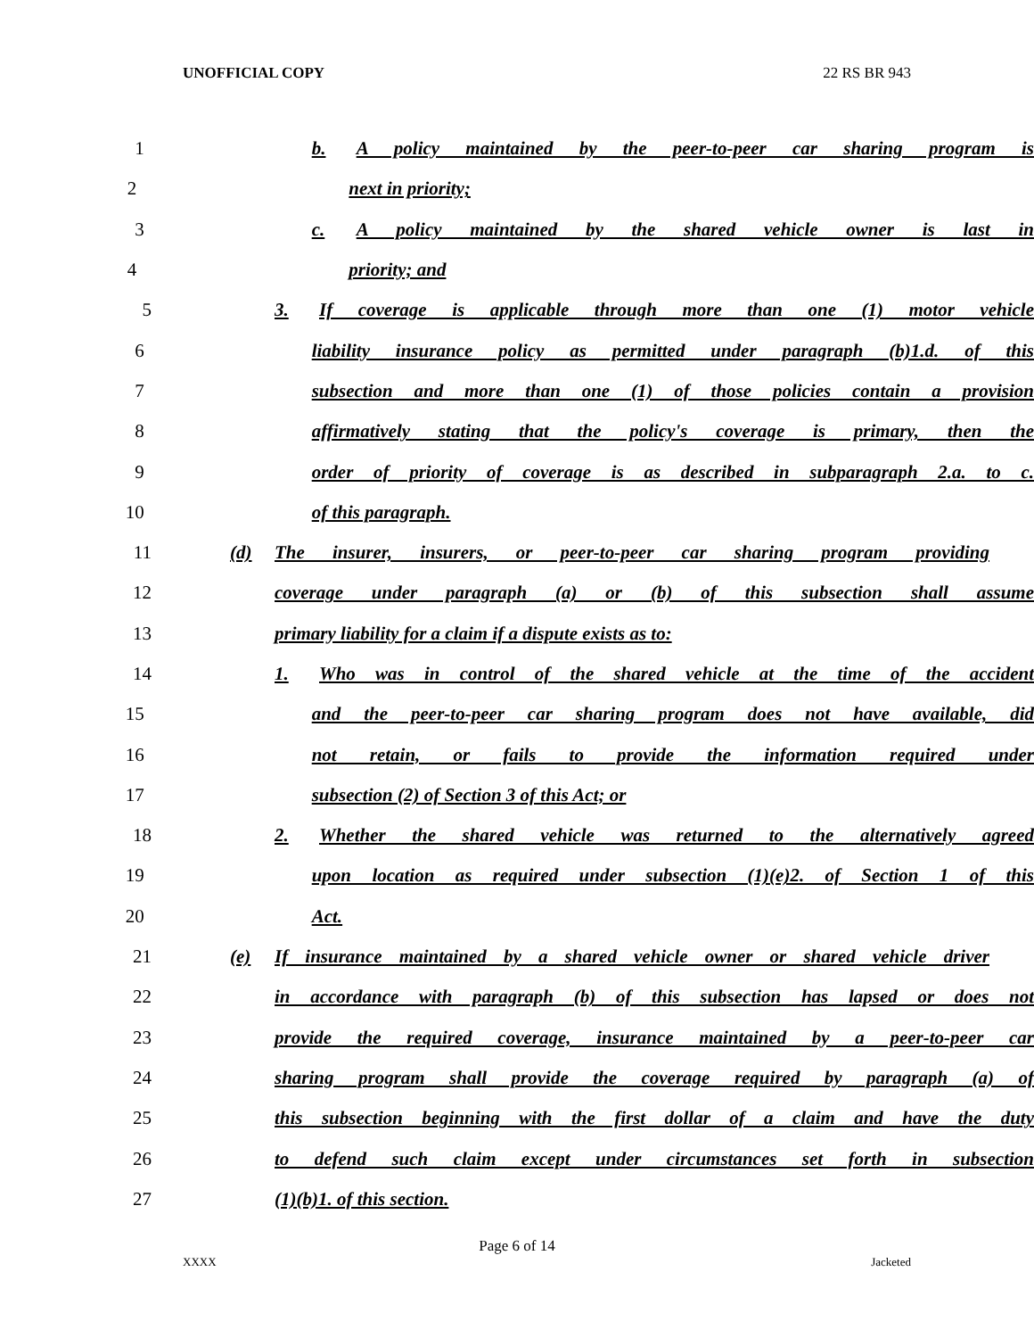UNOFFICIAL COPY 22 RS BR 943
1 b. A policy maintained by the peer-to-peer car sharing program is
2 next in priority;
3 c. A policy maintained by the shared vehicle owner is last in
4 priority; and
5 3. If coverage is applicable through more than one (1) motor vehicle
6 liability insurance policy as permitted under paragraph (b)1.d. of this
7 subsection and more than one (1) of those policies contain a provision
8 affirmatively stating that the policy's coverage is primary, then the
9 order of priority of coverage is as described in subparagraph 2.a. to c.
10 of this paragraph.
11 (d) The insurer, insurers, or peer-to-peer car sharing program providing
12 coverage under paragraph (a) or (b) of this subsection shall assume
13 primary liability for a claim if a dispute exists as to:
14 1. Who was in control of the shared vehicle at the time of the accident
15 and the peer-to-peer car sharing program does not have available, did
16 not retain, or fails to provide the information required under
17 subsection (2) of Section 3 of this Act; or
18 2. Whether the shared vehicle was returned to the alternatively agreed
19 upon location as required under subsection (1)(e)2. of Section 1 of this
20 Act.
21 (e) If insurance maintained by a shared vehicle owner or shared vehicle driver
22 in accordance with paragraph (b) of this subsection has lapsed or does not
23 provide the required coverage, insurance maintained by a peer-to-peer car
24 sharing program shall provide the coverage required by paragraph (a) of
25 this subsection beginning with the first dollar of a claim and have the duty
26 to defend such claim except under circumstances set forth in subsection
27 (1)(b)1. of this section.
Page 6 of 14
XXXX Jacketed